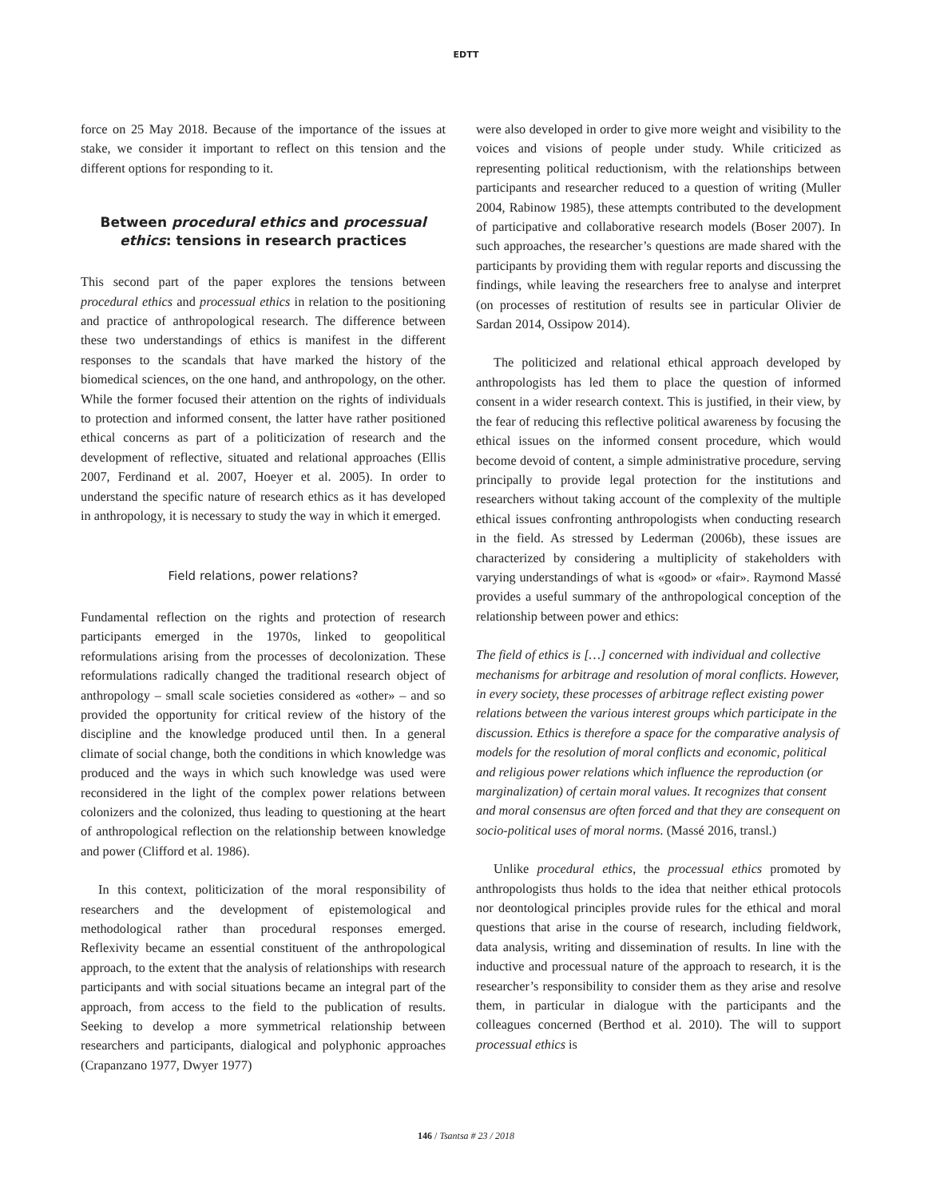EDTT
force on 25 May 2018. Because of the importance of the issues at stake, we consider it important to reflect on this tension and the different options for responding to it.
Between procedural ethics and processual ethics: tensions in research practices
This second part of the paper explores the tensions between procedural ethics and processual ethics in relation to the positioning and practice of anthropological research. The difference between these two understandings of ethics is manifest in the different responses to the scandals that have marked the history of the biomedical sciences, on the one hand, and anthropology, on the other. While the former focused their attention on the rights of individuals to protection and informed consent, the latter have rather positioned ethical concerns as part of a politicization of research and the development of reflective, situated and relational approaches (Ellis 2007, Ferdinand et al. 2007, Hoeyer et al. 2005). In order to understand the specific nature of research ethics as it has developed in anthropology, it is necessary to study the way in which it emerged.
Field relations, power relations?
Fundamental reflection on the rights and protection of research participants emerged in the 1970s, linked to geopolitical reformulations arising from the processes of decolonization. These reformulations radically changed the traditional research object of anthropology – small scale societies considered as «other» – and so provided the opportunity for critical review of the history of the discipline and the knowledge produced until then. In a general climate of social change, both the conditions in which knowledge was produced and the ways in which such knowledge was used were reconsidered in the light of the complex power relations between colonizers and the colonized, thus leading to questioning at the heart of anthropological reflection on the relationship between knowledge and power (Clifford et al. 1986).
In this context, politicization of the moral responsibility of researchers and the development of epistemological and methodological rather than procedural responses emerged. Reflexivity became an essential constituent of the anthropological approach, to the extent that the analysis of relationships with research participants and with social situations became an integral part of the approach, from access to the field to the publication of results. Seeking to develop a more symmetrical relationship between researchers and participants, dialogical and polyphonic approaches (Crapanzano 1977, Dwyer 1977)
were also developed in order to give more weight and visibility to the voices and visions of people under study. While criticized as representing political reductionism, with the relationships between participants and researcher reduced to a question of writing (Muller 2004, Rabinow 1985), these attempts contributed to the development of participative and collaborative research models (Boser 2007). In such approaches, the researcher’s questions are made shared with the participants by providing them with regular reports and discussing the findings, while leaving the researchers free to analyse and interpret (on processes of restitution of results see in particular Olivier de Sardan 2014, Ossipow 2014).
The politicized and relational ethical approach developed by anthropologists has led them to place the question of informed consent in a wider research context. This is justified, in their view, by the fear of reducing this reflective political awareness by focusing the ethical issues on the informed consent procedure, which would become devoid of content, a simple administrative procedure, serving principally to provide legal protection for the institutions and researchers without taking account of the complexity of the multiple ethical issues confronting anthropologists when conducting research in the field. As stressed by Lederman (2006b), these issues are characterized by considering a multiplicity of stakeholders with varying understandings of what is «good» or «fair». Raymond Massé provides a useful summary of the anthropological conception of the relationship between power and ethics:
The field of ethics is […] concerned with individual and collective mechanisms for arbitrage and resolution of moral conflicts. However, in every society, these processes of arbitrage reflect existing power relations between the various interest groups which participate in the discussion. Ethics is therefore a space for the comparative analysis of models for the resolution of moral conflicts and economic, political and religious power relations which influence the reproduction (or marginalization) of certain moral values. It recognizes that consent and moral consensus are often forced and that they are consequent on socio-political uses of moral norms. (Massé 2016, transl.)
Unlike procedural ethics, the processual ethics promoted by anthropologists thus holds to the idea that neither ethical protocols nor deontological principles provide rules for the ethical and moral questions that arise in the course of research, including fieldwork, data analysis, writing and dissemination of results. In line with the inductive and processual nature of the approach to research, it is the researcher’s responsibility to consider them as they arise and resolve them, in particular in dialogue with the participants and the colleagues concerned (Berthod et al. 2010). The will to support processual ethics is
146 / Tsantsa # 23 / 2018